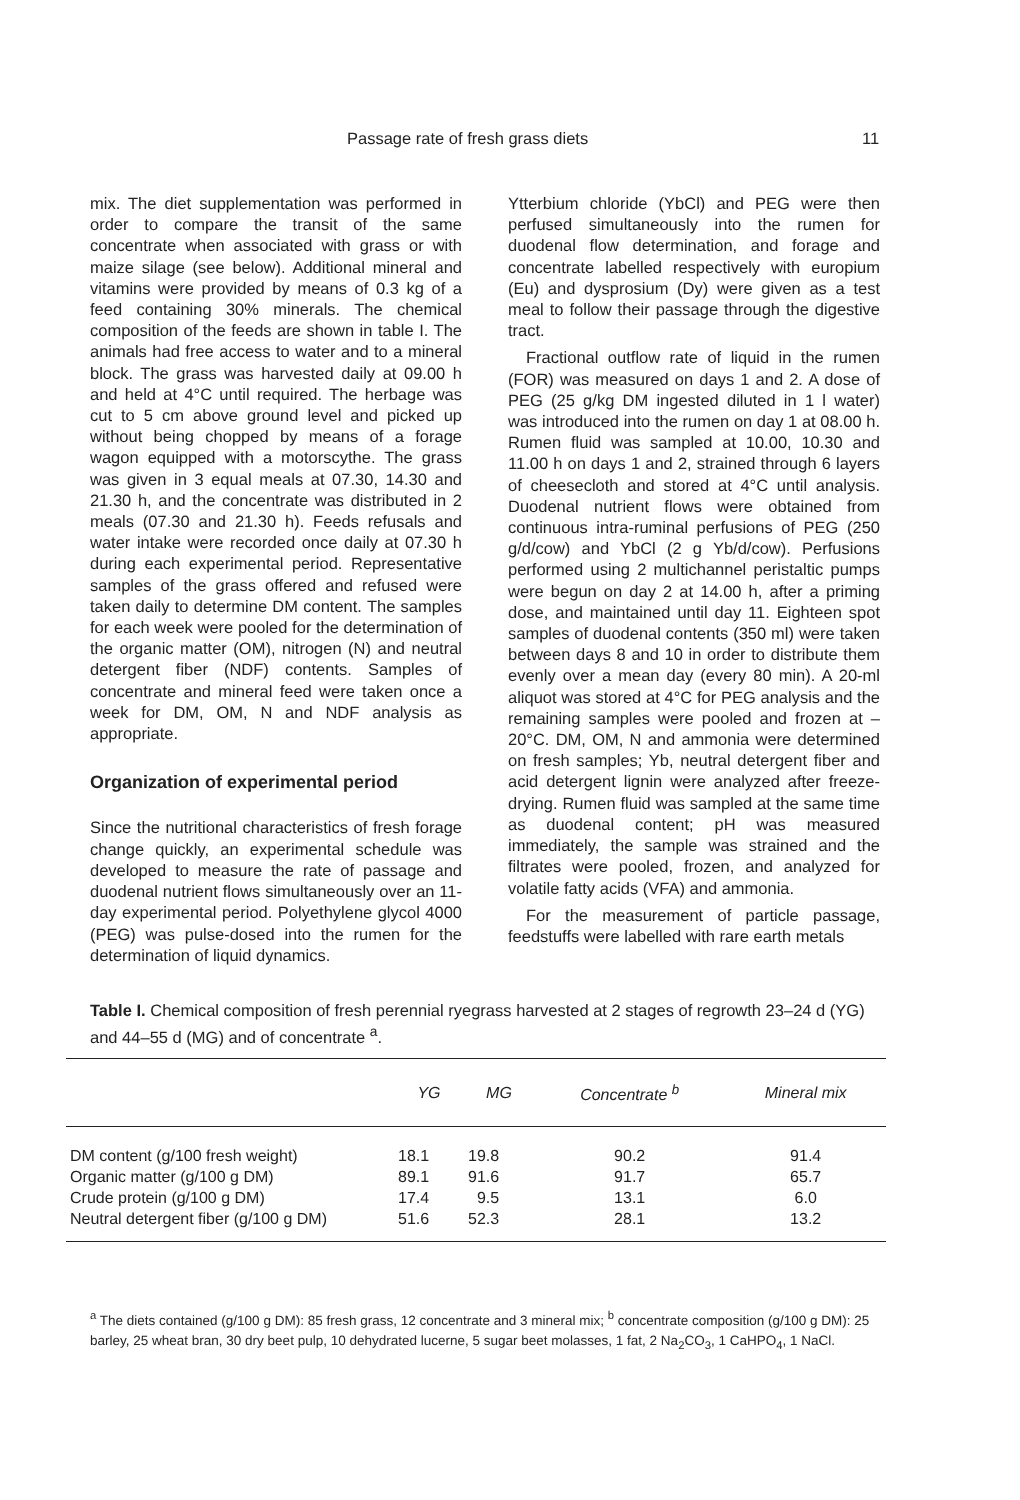Passage rate of fresh grass diets 11
mix. The diet supplementation was performed in order to compare the transit of the same concentrate when associated with grass or with maize silage (see below). Additional mineral and vitamins were provided by means of 0.3 kg of a feed containing 30% minerals. The chemical composition of the feeds are shown in table I. The animals had free access to water and to a mineral block. The grass was harvested daily at 09.00 h and held at 4°C until required. The herbage was cut to 5 cm above ground level and picked up without being chopped by means of a forage wagon equipped with a motorscythe. The grass was given in 3 equal meals at 07.30, 14.30 and 21.30 h, and the concentrate was distributed in 2 meals (07.30 and 21.30 h). Feeds refusals and water intake were recorded once daily at 07.30 h during each experimental period. Representative samples of the grass offered and refused were taken daily to determine DM content. The samples for each week were pooled for the determination of the organic matter (OM), nitrogen (N) and neutral detergent fiber (NDF) contents. Samples of concentrate and mineral feed were taken once a week for DM, OM, N and NDF analysis as appropriate.
Organization of experimental period
Since the nutritional characteristics of fresh forage change quickly, an experimental schedule was developed to measure the rate of passage and duodenal nutrient flows simultaneously over an 11-day experimental period. Polyethylene glycol 4000 (PEG) was pulse-dosed into the rumen for the determination of liquid dynamics.
Ytterbium chloride (YbCl) and PEG were then perfused simultaneously into the rumen for duodenal flow determination, and forage and concentrate labelled respectively with europium (Eu) and dysprosium (Dy) were given as a test meal to follow their passage through the digestive tract.
Fractional outflow rate of liquid in the rumen (FOR) was measured on days 1 and 2. A dose of PEG (25 g/kg DM ingested diluted in 1 l water) was introduced into the rumen on day 1 at 08.00 h. Rumen fluid was sampled at 10.00, 10.30 and 11.00 h on days 1 and 2, strained through 6 layers of cheesecloth and stored at 4°C until analysis. Duodenal nutrient flows were obtained from continuous intra-ruminal perfusions of PEG (250 g/d/cow) and YbCl (2 g Yb/d/cow). Perfusions performed using 2 multichannel peristaltic pumps were begun on day 2 at 14.00 h, after a priming dose, and maintained until day 11. Eighteen spot samples of duodenal contents (350 ml) were taken between days 8 and 10 in order to distribute them evenly over a mean day (every 80 min). A 20-ml aliquot was stored at 4°C for PEG analysis and the remaining samples were pooled and frozen at –20°C. DM, OM, N and ammonia were determined on fresh samples; Yb, neutral detergent fiber and acid detergent lignin were analyzed after freeze-drying. Rumen fluid was sampled at the same time as duodenal content; pH was measured immediately, the sample was strained and the filtrates were pooled, frozen, and analyzed for volatile fatty acids (VFA) and ammonia.
For the measurement of particle passage, feedstuffs were labelled with rare earth metals
Table I. Chemical composition of fresh perennial ryegrass harvested at 2 stages of regrowth 23–24 d (YG) and 44–55 d (MG) and of concentrate <sup>a</sup>.
| | YG | MG | Concentrate <sup>b</sup> | Mineral mix |
| --- | --- | --- | --- | --- |
| DM content (g/100 fresh weight) | 18.1 | 19.8 | 90.2 | 91.4 |
| Organic matter (g/100 g DM) | 89.1 | 91.6 | 91.7 | 65.7 |
| Crude protein (g/100 g DM) | 17.4 | 9.5 | 13.1 | 6.0 |
| Neutral detergent fiber (g/100 g DM) | 51.6 | 52.3 | 28.1 | 13.2 |
<sup>a</sup> The diets contained (g/100 g DM): 85 fresh grass, 12 concentrate and 3 mineral mix; <sup>b</sup> concentrate composition (g/100 g DM): 25 barley, 25 wheat bran, 30 dry beet pulp, 10 dehydrated lucerne, 5 sugar beet molasses, 1 fat, 2 Na<sub>2</sub>CO<sub>3</sub>, 1 CaHPO<sub>4</sub>, 1 NaCl.